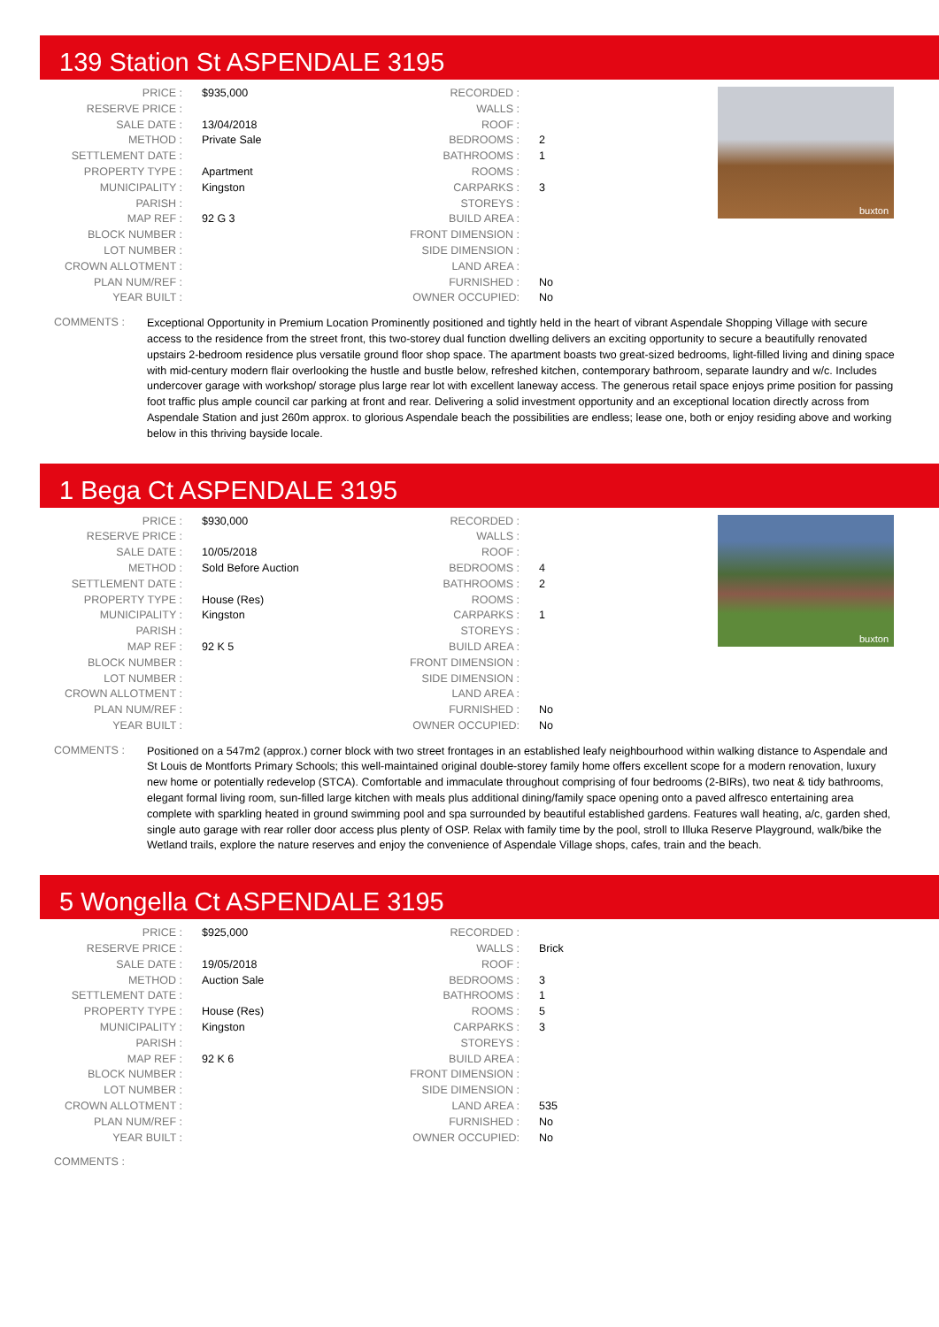139 Station St ASPENDALE 3195
| PRICE : | $935,000 |
| RESERVE PRICE : | |
| SALE DATE : | 13/04/2018 |
| METHOD : | Private Sale |
| SETTLEMENT DATE : | |
| PROPERTY TYPE : | Apartment |
| MUNICIPALITY : | Kingston |
| PARISH : | |
| MAP REF : | 92 G 3 |
| BLOCK NUMBER : | |
| LOT NUMBER : | |
| CROWN ALLOTMENT : | |
| PLAN NUM/REF : | |
| YEAR BUILT : | |
| RECORDED : | |
| WALLS : | |
| ROOF : | |
| BEDROOMS : | 2 |
| BATHROOMS : | 1 |
| ROOMS : | |
| CARPARKS : | 3 |
| STOREYS : | |
| BUILD AREA : | |
| FRONT DIMENSION : | |
| SIDE DIMENSION : | |
| LAND AREA : | |
| FURNISHED : | No |
| OWNER OCCUPIED: | No |
buxton
COMMENTS :
Exceptional Opportunity in Premium Location Prominently positioned and tightly held in the heart of vibrant Aspendale Shopping Village with secure access to the residence from the street front, this two-storey dual function dwelling delivers an exciting opportunity to secure a beautifully renovated upstairs 2-bedroom residence plus versatile ground floor shop space. The apartment boasts two great-sized bedrooms, light-filled living and dining space with mid-century modern flair overlooking the hustle and bustle below, refreshed kitchen, contemporary bathroom, separate laundry and w/c. Includes undercover garage with workshop/ storage plus large rear lot with excellent laneway access. The generous retail space enjoys prime position for passing foot traffic plus ample council car parking at front and rear. Delivering a solid investment opportunity and an exceptional location directly across from Aspendale Station and just 260m approx. to glorious Aspendale beach the possibilities are endless; lease one, both or enjoy residing above and working below in this thriving bayside locale.
1 Bega Ct ASPENDALE 3195
| PRICE : | $930,000 |
| RESERVE PRICE : | |
| SALE DATE : | 10/05/2018 |
| METHOD : | Sold Before Auction |
| SETTLEMENT DATE : | |
| PROPERTY TYPE : | House (Res) |
| MUNICIPALITY : | Kingston |
| PARISH : | |
| MAP REF : | 92 K 5 |
| BLOCK NUMBER : | |
| LOT NUMBER : | |
| CROWN ALLOTMENT : | |
| PLAN NUM/REF : | |
| YEAR BUILT : | |
| RECORDED : | |
| WALLS : | |
| ROOF : | |
| BEDROOMS : | 4 |
| BATHROOMS : | 2 |
| ROOMS : | |
| CARPARKS : | 1 |
| STOREYS : | |
| BUILD AREA : | |
| FRONT DIMENSION : | |
| SIDE DIMENSION : | |
| LAND AREA : | |
| FURNISHED : | No |
| OWNER OCCUPIED: | No |
buxton
COMMENTS :
Positioned on a 547m2 (approx.) corner block with two street frontages in an established leafy neighbourhood within walking distance to Aspendale and St Louis de Montforts Primary Schools; this well-maintained original double-storey family home offers excellent scope for a modern renovation, luxury new home or potentially redevelop (STCA). Comfortable and immaculate throughout comprising of four bedrooms (2-BIRs), two neat & tidy bathrooms, elegant formal living room, sun-filled large kitchen with meals plus additional dining/family space opening onto a paved alfresco entertaining area complete with sparkling heated in ground swimming pool and spa surrounded by beautiful established gardens. Features wall heating, a/c, garden shed, single auto garage with rear roller door access plus plenty of OSP. Relax with family time by the pool, stroll to Illuka Reserve Playground, walk/bike the Wetland trails, explore the nature reserves and enjoy the convenience of Aspendale Village shops, cafes, train and the beach.
5 Wongella Ct ASPENDALE 3195
| PRICE : | $925,000 |
| RESERVE PRICE : | |
| SALE DATE : | 19/05/2018 |
| METHOD : | Auction Sale |
| SETTLEMENT DATE : | |
| PROPERTY TYPE : | House (Res) |
| MUNICIPALITY : | Kingston |
| PARISH : | |
| MAP REF : | 92 K 6 |
| BLOCK NUMBER : | |
| LOT NUMBER : | |
| CROWN ALLOTMENT : | |
| PLAN NUM/REF : | |
| YEAR BUILT : | |
| RECORDED : | |
| WALLS : | Brick |
| ROOF : | |
| BEDROOMS : | 3 |
| BATHROOMS : | 1 |
| ROOMS : | 5 |
| CARPARKS : | 3 |
| STOREYS : | |
| BUILD AREA : | |
| FRONT DIMENSION : | |
| SIDE DIMENSION : | |
| LAND AREA : | 535 |
| FURNISHED : | No |
| OWNER OCCUPIED: | No |
COMMENTS :